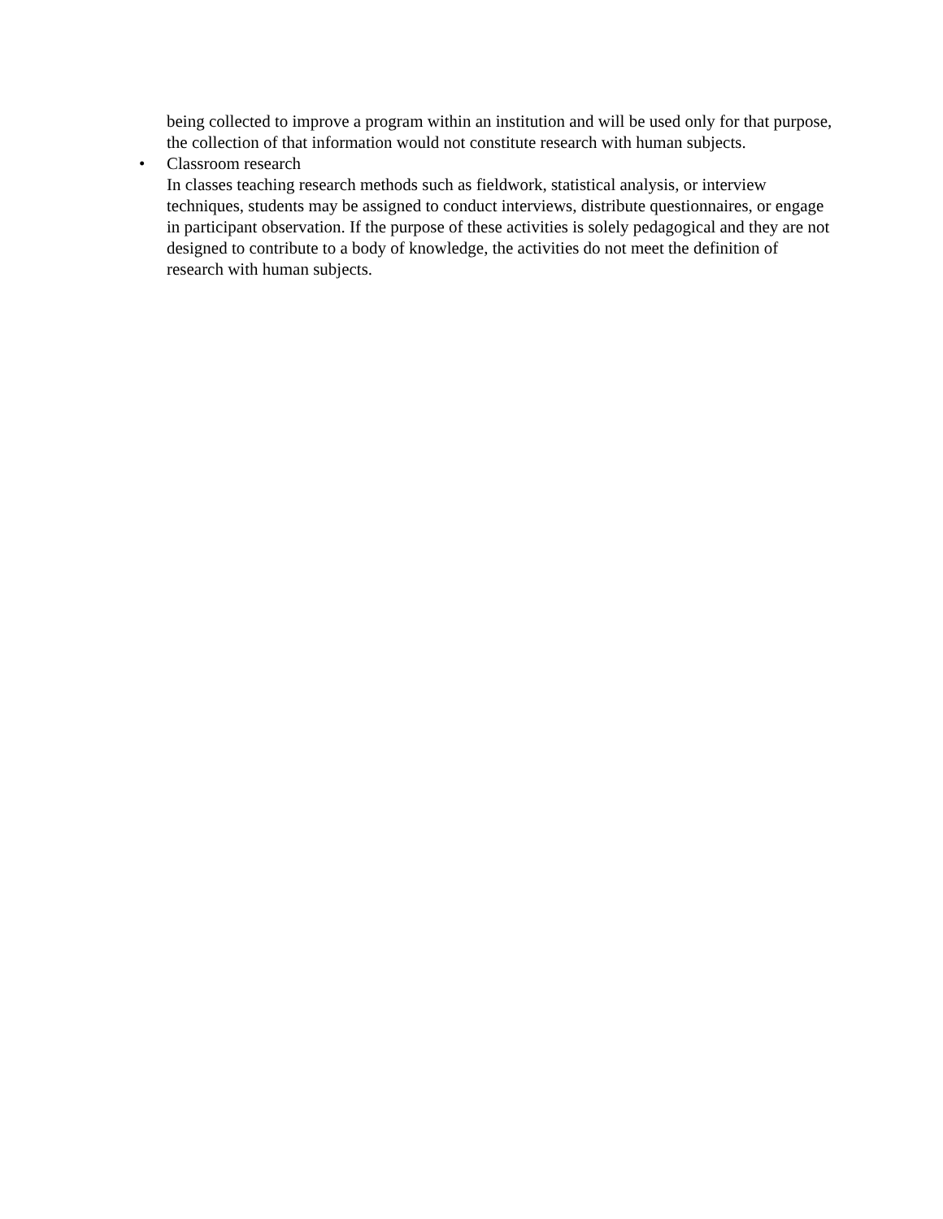being collected to improve a program within an institution and will be used only for that purpose, the collection of that information would not constitute research with human subjects.
• Classroom research
In classes teaching research methods such as fieldwork, statistical analysis, or interview techniques, students may be assigned to conduct interviews, distribute questionnaires, or engage in participant observation. If the purpose of these activities is solely pedagogical and they are not designed to contribute to a body of knowledge, the activities do not meet the definition of research with human subjects.